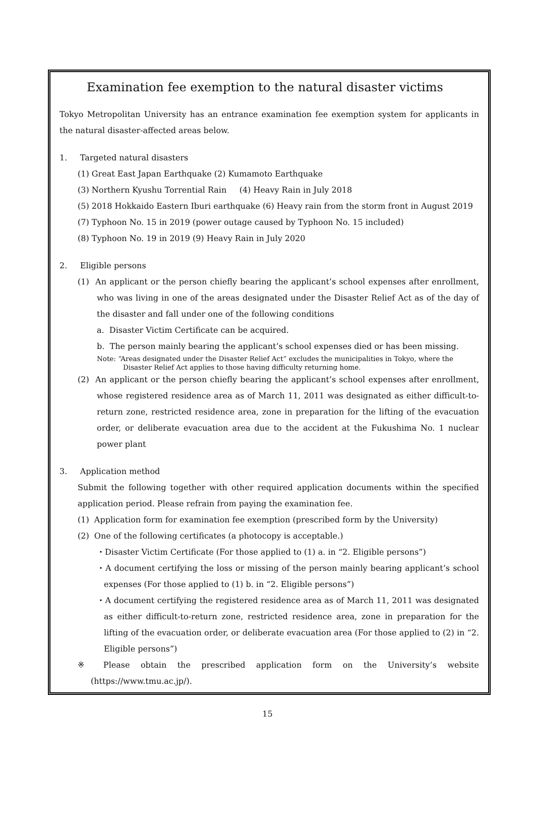Examination fee exemption to the natural disaster victims
Tokyo Metropolitan University has an entrance examination fee exemption system for applicants in the natural disaster-affected areas below.
1. Targeted natural disasters
(1) Great East Japan Earthquake (2) Kumamoto Earthquake
(3) Northern Kyushu Torrential Rain (4) Heavy Rain in July 2018
(5) 2018 Hokkaido Eastern Iburi earthquake (6) Heavy rain from the storm front in August 2019
(7) Typhoon No. 15 in 2019 (power outage caused by Typhoon No. 15 included)
(8) Typhoon No. 19 in 2019 (9) Heavy Rain in July 2020
2. Eligible persons
(1) An applicant or the person chiefly bearing the applicant’s school expenses after enrollment, who was living in one of the areas designated under the Disaster Relief Act as of the day of the disaster and fall under one of the following conditions
a. Disaster Victim Certificate can be acquired.
b. The person mainly bearing the applicant’s school expenses died or has been missing.
Note: “Areas designated under the Disaster Relief Act” excludes the municipalities in Tokyo, where the
Disaster Relief Act applies to those having difficulty returning home.
(2) An applicant or the person chiefly bearing the applicant’s school expenses after enrollment, whose registered residence area as of March 11, 2011 was designated as either difficult-to-return zone, restricted residence area, zone in preparation for the lifting of the evacuation order, or deliberate evacuation area due to the accident at the Fukushima No. 1 nuclear power plant
3. Application method
Submit the following together with other required application documents within the specified application period. Please refrain from paying the examination fee.
(1) Application form for examination fee exemption (prescribed form by the University)
(2) One of the following certificates (a photocopy is acceptable.)
・Disaster Victim Certificate (For those applied to (1) a. in “2. Eligible persons”)
・A document certifying the loss or missing of the person mainly bearing applicant’s school expenses (For those applied to (1) b. in “2. Eligible persons”)
・A document certifying the registered residence area as of March 11, 2011 was designated as either difficult-to-return zone, restricted residence area, zone in preparation for the lifting of the evacuation order, or deliberate evacuation area (For those applied to (2) in “2. Eligible persons”)
※ Please obtain the prescribed application form on the University’s website (https://www.tmu.ac.jp/).
15